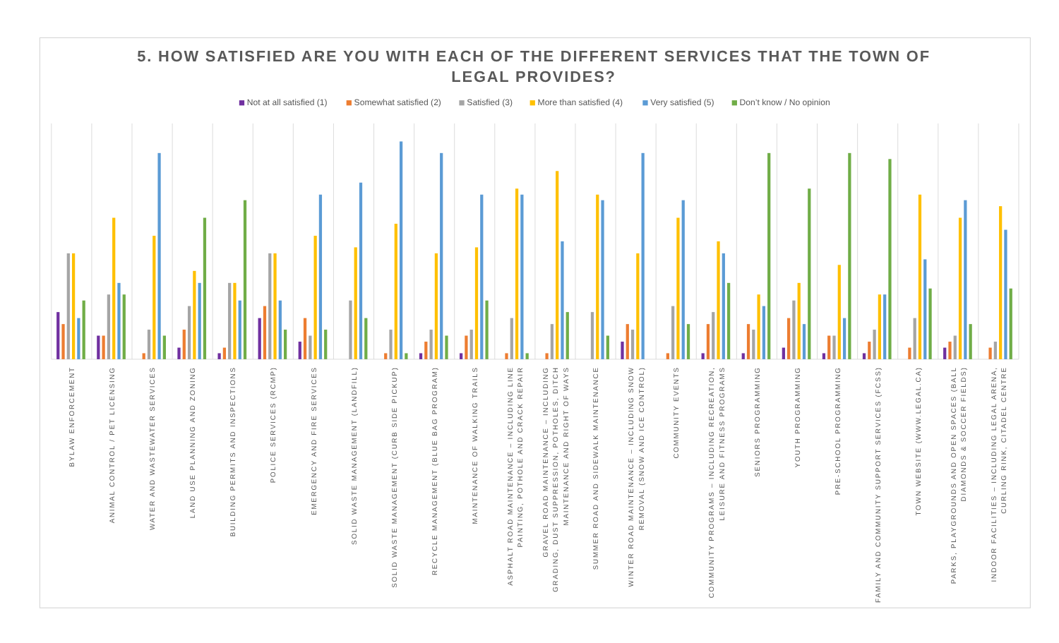5. HOW SATISFIED ARE YOU WITH EACH OF THE DIFFERENT SERVICES THAT THE TOWN OF
LEGAL PROVIDES?
Not at all satisfied (1)
Somewhat satisfied (2)
Satisfied (3)
More than satisfied (4)
Very satisfied (5)
Don’t know / No opinion
BYLAW ENFORCEMENT
ANIMAL CONTROL / PET LICENSING
WATER AND WASTEWATER SERVICES
LAND USE PLANNING AND ZONING
BUILDING PERMITS AND INSPECTIONS
POLICE SERVICES (RCMP)
EMERGENCY AND FIRE SERVICES
SOLID WASTE MANAGEMENT (LANDFILL)
SOLID WASTE MANAGEMENT (CURB SIDE PICKUP)
RECYCLE MANAGEMENT (BLUE BAG PROGRAM)
MAINTENANCE OF WALKING TRAILS
ASPHALT ROAD MAINTENANCE – INCLUDING LINE
PAINTING, POTHOLE AND CRACK REPAIR
GRAVEL ROAD MAINTENANCE – INCLUDING
GRADING, DUST SUPPRESSION, POTHOLES, DITCH
MAINTENANCE AND RIGHT OF WAYS
SUMMER ROAD AND SIDEWALK MAINTENANCE
WINTER ROAD MAINTENANCE – INCLUDING SNOW
REMOVAL (SNOW AND ICE CONTROL)
COMMUNITY EVENTS
COMMUNITY PROGRAMS – INCLUDING RECREATION,
LEISURE AND FITNESS PROGRAMS
SENIORS PROGRAMMING
YOUTH PROGRAMMING
PRE-SCHOOL PROGRAMMING
FAMILY AND COMMUNITY SUPPORT SERVICES (FCSS)
TOWN WEBSITE (WWW.LEGAL.CA)
PARKS, PLAYGROUNDS AND OPEN SPACES (BALL
DIAMONDS & SOCCER FIELDS)
INDOOR FACILITIES – INCLUDING LEGAL ARENA,
CURLING RINK, CITADEL CENTRE